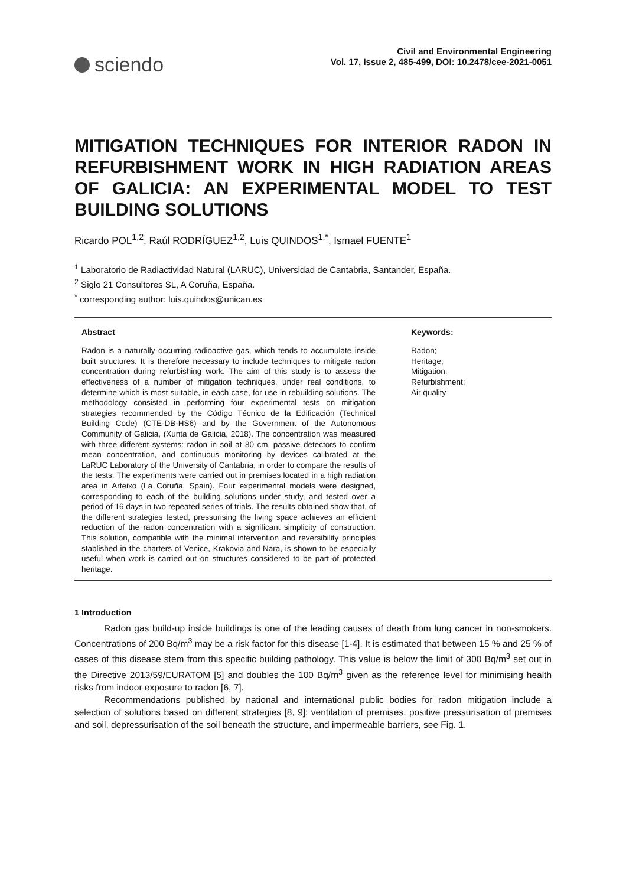sciendo
Civil and Environmental Engineering
Vol. 17, Issue 2, 485-499, DOI: 10.2478/cee-2021-0051
MITIGATION TECHNIQUES FOR INTERIOR RADON IN REFURBISHMENT WORK IN HIGH RADIATION AREAS OF GALICIA: AN EXPERIMENTAL MODEL TO TEST BUILDING SOLUTIONS
Ricardo POL<sup>1,2</sup>, Raúl RODRÍGUEZ<sup>1,2</sup>, Luis QUINDOS<sup>1,*</sup>, Ismael FUENTE<sup>1</sup>
<sup>1</sup> Laboratorio de Radiactividad Natural (LARUC), Universidad de Cantabria, Santander, España.
<sup>2</sup> Siglo 21 Consultores SL, A Coruña, España.
<sup>*</sup> corresponding author: luis.quindos@unican.es
Abstract
Radon is a naturally occurring radioactive gas, which tends to accumulate inside built structures. It is therefore necessary to include techniques to mitigate radon concentration during refurbishing work. The aim of this study is to assess the effectiveness of a number of mitigation techniques, under real conditions, to determine which is most suitable, in each case, for use in rebuilding solutions. The methodology consisted in performing four experimental tests on mitigation strategies recommended by the Código Técnico de la Edificación (Technical Building Code) (CTE-DB-HS6) and by the Government of the Autonomous Community of Galicia, (Xunta de Galicia, 2018). The concentration was measured with three different systems: radon in soil at 80 cm, passive detectors to confirm mean concentration, and continuous monitoring by devices calibrated at the LaRUC Laboratory of the University of Cantabria, in order to compare the results of the tests. The experiments were carried out in premises located in a high radiation area in Arteixo (La Coruña, Spain). Four experimental models were designed, corresponding to each of the building solutions under study, and tested over a period of 16 days in two repeated series of trials. The results obtained show that, of the different strategies tested, pressurising the living space achieves an efficient reduction of the radon concentration with a significant simplicity of construction. This solution, compatible with the minimal intervention and reversibility principles stablished in the charters of Venice, Krakovia and Nara, is shown to be especially useful when work is carried out on structures considered to be part of protected heritage.
Keywords:
Radon;
Heritage;
Mitigation;
Refurbishment;
Air quality
1 Introduction
Radon gas build-up inside buildings is one of the leading causes of death from lung cancer in non-smokers. Concentrations of 200 Bq/m<sup>3</sup> may be a risk factor for this disease [1-4]. It is estimated that between 15 % and 25 % of cases of this disease stem from this specific building pathology. This value is below the limit of 300 Bq/m<sup>3</sup> set out in the Directive 2013/59/EURATOM [5] and doubles the 100 Bq/m<sup>3</sup> given as the reference level for minimising health risks from indoor exposure to radon [6, 7].
Recommendations published by national and international public bodies for radon mitigation include a selection of solutions based on different strategies [8, 9]: ventilation of premises, positive pressurisation of premises and soil, depressurisation of the soil beneath the structure, and impermeable barriers, see Fig. 1.